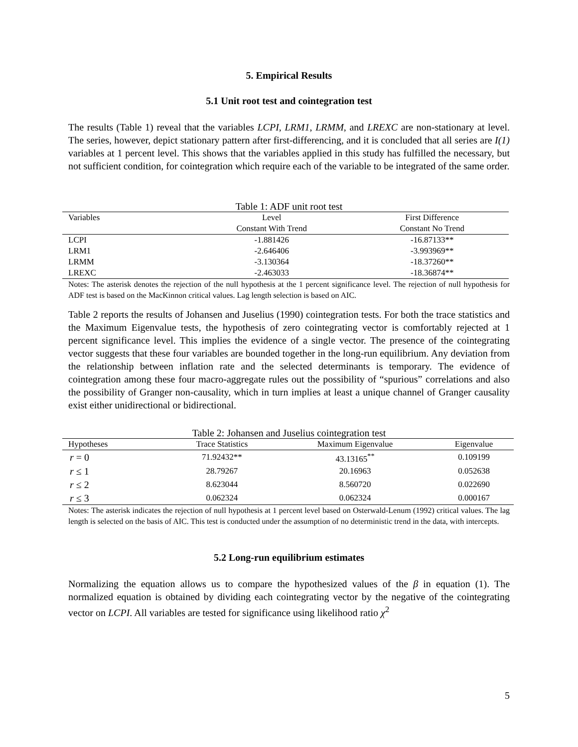5. Empirical Results
5.1 Unit root test and cointegration test
The results (Table 1) reveal that the variables LCPI, LRM1, LRMM, and LREXC are non-stationary at level. The series, however, depict stationary pattern after first-differencing, and it is concluded that all series are I(1) variables at 1 percent level. This shows that the variables applied in this study has fulfilled the necessary, but not sufficient condition, for cointegration which require each of the variable to be integrated of the same order.
Table 1: ADF unit root test
| Variables | Level | First Difference |
| | Constant With Trend | Constant No Trend |
| LCPI | -1.881426 | -16.87133** |
| LRM1 | -2.646406 | -3.993969** |
| LRMM | -3.130364 | -18.37260** |
| LREXC | -2.463033 | -18.36874** |
Notes: The asterisk denotes the rejection of the null hypothesis at the 1 percent significance level. The rejection of null hypothesis for ADF test is based on the MacKinnon critical values. Lag length selection is based on AIC.
Table 2 reports the results of Johansen and Juselius (1990) cointegration tests. For both the trace statistics and the Maximum Eigenvalue tests, the hypothesis of zero cointegrating vector is comfortably rejected at 1 percent significance level. This implies the evidence of a single vector. The presence of the cointegrating vector suggests that these four variables are bounded together in the long-run equilibrium. Any deviation from the relationship between inflation rate and the selected determinants is temporary. The evidence of cointegration among these four macro-aggregate rules out the possibility of “spurious” correlations and also the possibility of Granger non-causality, which in turn implies at least a unique channel of Granger causality exist either unidirectional or bidirectional.
Table 2: Johansen and Juselius cointegration test
| Hypotheses | Trace Statistics | Maximum Eigenvalue | Eigenvalue |
| r = 0 | 71.92432** | 43.13165<sup>**</sup> | 0.109199 |
| r ≤ 1 | 28.79267 | 20.16963 | 0.052638 |
| r ≤ 2 | 8.623044 | 8.560720 | 0.022690 |
| r ≤ 3 | 0.062324 | 0.062324 | 0.000167 |
Notes: The asterisk indicates the rejection of null hypothesis at 1 percent level based on Osterwald-Lenum (1992) critical values. The lag length is selected on the basis of AIC. This test is conducted under the assumption of no deterministic trend in the data, with intercepts.
5.2 Long-run equilibrium estimates
Normalizing the equation allows us to compare the hypothesized values of the β in equation (1). The normalized equation is obtained by dividing each cointegrating vector by the negative of the cointegrating vector on LCPI. All variables are tested for significance using likelihood ratio χ<sup>2</sup>
5